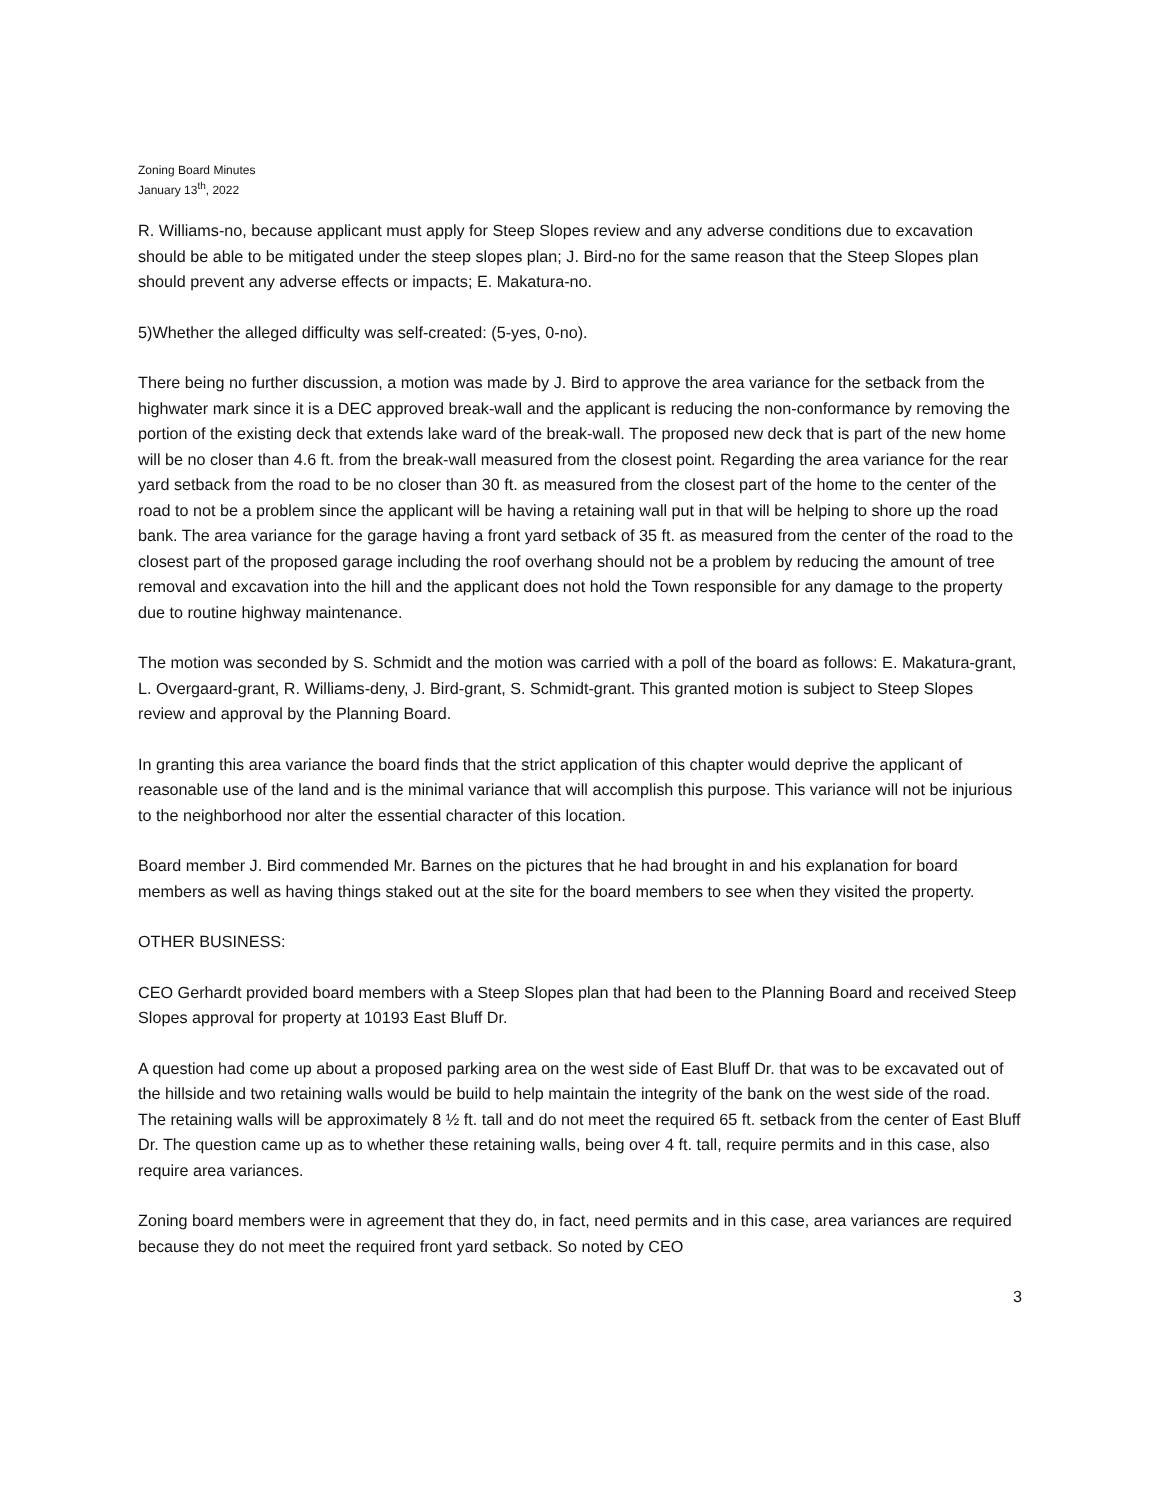Zoning Board Minutes
January 13<sup>th</sup>, 2022
R. Williams-no, because applicant must apply for Steep Slopes review and any adverse conditions due to excavation should be able to be mitigated under the steep slopes plan; J. Bird-no for the same reason that the Steep Slopes plan should prevent any adverse effects or impacts; E. Makatura-no.
5)Whether the alleged difficulty was self-created: (5-yes, 0-no).
There being no further discussion, a motion was made by J. Bird to approve the area variance for the setback from the highwater mark since it is a DEC approved break-wall and the applicant is reducing the non-conformance by removing the portion of the existing deck that extends lake ward of the break-wall. The proposed new deck that is part of the new home will be no closer than 4.6 ft. from the break-wall measured from the closest point. Regarding the area variance for the rear yard setback from the road to be no closer than 30 ft. as measured from the closest part of the home to the center of the road to not be a problem since the applicant will be having a retaining wall put in that will be helping to shore up the road bank. The area variance for the garage having a front yard setback of 35 ft. as measured from the center of the road to the closest part of the proposed garage including the roof overhang should not be a problem by reducing the amount of tree removal and excavation into the hill and the applicant does not hold the Town responsible for any damage to the property due to routine highway maintenance.
The motion was seconded by S. Schmidt and the motion was carried with a poll of the board as follows: E. Makatura-grant, L. Overgaard-grant, R. Williams-deny, J. Bird-grant, S. Schmidt-grant. This granted motion is subject to Steep Slopes review and approval by the Planning Board.
In granting this area variance the board finds that the strict application of this chapter would deprive the applicant of reasonable use of the land and is the minimal variance that will accomplish this purpose. This variance will not be injurious to the neighborhood nor alter the essential character of this location.
Board member J. Bird commended Mr. Barnes on the pictures that he had brought in and his explanation for board members as well as having things staked out at the site for the board members to see when they visited the property.
OTHER BUSINESS:
CEO Gerhardt provided board members with a Steep Slopes plan that had been to the Planning Board and received Steep Slopes approval for property at 10193 East Bluff Dr.
A question had come up about a proposed parking area on the west side of East Bluff Dr. that was to be excavated out of the hillside and two retaining walls would be build to help maintain the integrity of the bank on the west side of the road. The retaining walls will be approximately 8 ½ ft. tall and do not meet the required 65 ft. setback from the center of East Bluff Dr. The question came up as to whether these retaining walls, being over 4 ft. tall, require permits and in this case, also require area variances.
Zoning board members were in agreement that they do, in fact, need permits and in this case, area variances are required because they do not meet the required front yard setback. So noted by CEO
3